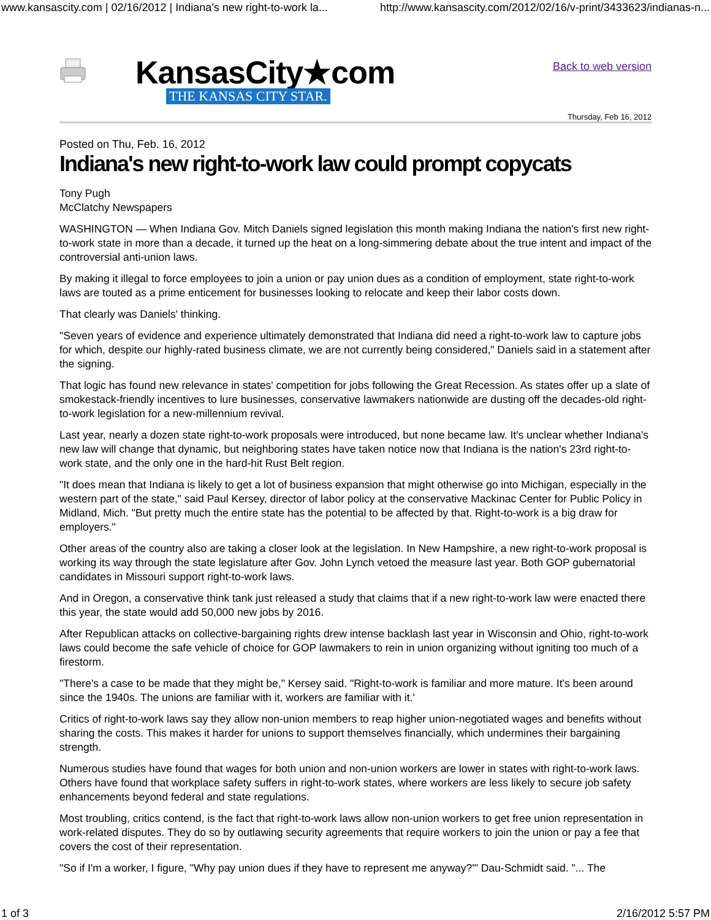www.kansascity.com | 02/16/2012 | Indiana's new right-to-work la... http://www.kansascity.com/2012/02/16/v-print/3433623/indianas-n...
KansasCity★com
THE KANSAS CITY STAR.
Back to web version
Thursday, Feb 16, 2012
Posted on Thu, Feb. 16, 2012
Indiana's new right-to-work law could prompt copycats
Tony Pugh
McClatchy Newspapers
WASHINGTON — When Indiana Gov. Mitch Daniels signed legislation this month making Indiana the nation's first new right-to-work state in more than a decade, it turned up the heat on a long-simmering debate about the true intent and impact of the controversial anti-union laws.
By making it illegal to force employees to join a union or pay union dues as a condition of employment, state right-to-work laws are touted as a prime enticement for businesses looking to relocate and keep their labor costs down.
That clearly was Daniels' thinking.
"Seven years of evidence and experience ultimately demonstrated that Indiana did need a right-to-work law to capture jobs for which, despite our highly-rated business climate, we are not currently being considered," Daniels said in a statement after the signing.
That logic has found new relevance in states' competition for jobs following the Great Recession. As states offer up a slate of smokestack-friendly incentives to lure businesses, conservative lawmakers nationwide are dusting off the decades-old right-to-work legislation for a new-millennium revival.
Last year, nearly a dozen state right-to-work proposals were introduced, but none became law. It's unclear whether Indiana's new law will change that dynamic, but neighboring states have taken notice now that Indiana is the nation's 23rd right-to-work state, and the only one in the hard-hit Rust Belt region.
"It does mean that Indiana is likely to get a lot of business expansion that might otherwise go into Michigan, especially in the western part of the state," said Paul Kersey, director of labor policy at the conservative Mackinac Center for Public Policy in Midland, Mich. "But pretty much the entire state has the potential to be affected by that. Right-to-work is a big draw for employers."
Other areas of the country also are taking a closer look at the legislation. In New Hampshire, a new right-to-work proposal is working its way through the state legislature after Gov. John Lynch vetoed the measure last year. Both GOP gubernatorial candidates in Missouri support right-to-work laws.
And in Oregon, a conservative think tank just released a study that claims that if a new right-to-work law were enacted there this year, the state would add 50,000 new jobs by 2016.
After Republican attacks on collective-bargaining rights drew intense backlash last year in Wisconsin and Ohio, right-to-work laws could become the safe vehicle of choice for GOP lawmakers to rein in union organizing without igniting too much of a firestorm.
"There's a case to be made that they might be," Kersey said. "Right-to-work is familiar and more mature. It's been around since the 1940s. The unions are familiar with it, workers are familiar with it.'
Critics of right-to-work laws say they allow non-union members to reap higher union-negotiated wages and benefits without sharing the costs. This makes it harder for unions to support themselves financially, which undermines their bargaining strength.
Numerous studies have found that wages for both union and non-union workers are lower in states with right-to-work laws. Others have found that workplace safety suffers in right-to-work states, where workers are less likely to secure job safety enhancements beyond federal and state regulations.
Most troubling, critics contend, is the fact that right-to-work laws allow non-union workers to get free union representation in work-related disputes. They do so by outlawing security agreements that require workers to join the union or pay a fee that covers the cost of their representation.
"So if I'm a worker, I figure, "Why pay union dues if they have to represent me anyway?'" Dau-Schmidt said. "... The
1 of 3 2/16/2012 5:57 PM